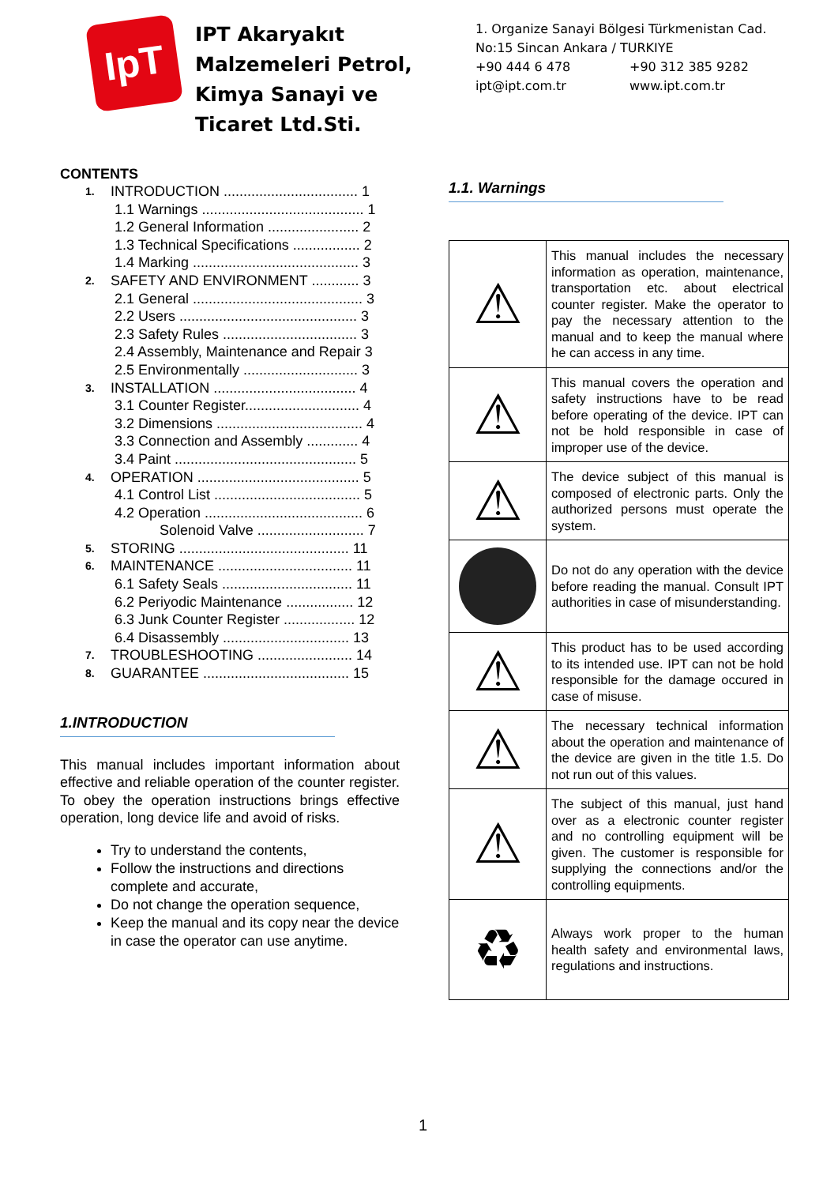IpT
IPT Akaryakıt Malzemeleri Petrol, Kimya Sanayi ve Ticaret Ltd.Sti.
1. Organize Sanayi Bölgesi Türkmenistan Cad.
No:15 Sincan Ankara / TURKIYE
+90 444 6 478 +90 312 385 9282
ipt@ipt.com.tr www.ipt.com.tr
CONTENTS
1. INTRODUCTION .................................. 1
1.1 Warnings ......................................... 1
1.2 General Information ....................... 2
1.3 Technical Specifications ................. 2
1.4 Marking .......................................... 3
2. SAFETY AND ENVIRONMENT ............ 3
2.1 General ........................................... 3
2.2 Users ............................................. 3
2.3 Safety Rules .................................. 3
2.4 Assembly, Maintenance and Repair 3
2.5 Environmentally ............................. 3
3. INSTALLATION .................................... 4
3.1 Counter Register............................. 4
3.2 Dimensions ..................................... 4
3.3 Connection and Assembly ............. 4
3.4 Paint .............................................. 5
4. OPERATION ......................................... 5
4.1 Control List ..................................... 5
4.2 Operation ........................................ 6
Solenoid Valve ........................... 7
5. STORING ........................................... 11
6. MAINTENANCE .................................. 11
6.1 Safety Seals ................................. 11
6.2 Periyodic Maintenance ................. 12
6.3 Junk Counter Register .................. 12
6.4 Disassembly ................................ 13
7. TROUBLESHOOTING ........................ 14
8. GUARANTEE ..................................... 15
1.INTRODUCTION
This manual includes important information about effective and reliable operation of the counter register. To obey the operation instructions brings effective operation, long device life and avoid of risks.
Try to understand the contents,
Follow the instructions and directions complete and accurate,
Do not change the operation sequence,
Keep the manual and its copy near the device in case the operator can use anytime.
1.1. Warnings
| ⚠ | This manual includes the necessary information as operation, maintenance, transportation etc. about electrical counter register. Make the operator to pay the necessary attention to the manual and to keep the manual where he can access in any time. |
| ⚠ | This manual covers the operation and safety instructions have to be read before operating of the device. IPT can not be hold responsible in case of improper use of the device. |
| ⚠ | The device subject of this manual is composed of electronic parts. Only the authorized persons must operate the system. |
| | Do not do any operation with the device before reading the manual. Consult IPT authorities in case of misunderstanding. |
| ⚠ | This product has to be used according to its intended use. IPT can not be hold responsible for the damage occured in case of misuse. |
| ⚠ | The necessary technical information about the operation and maintenance of the device are given in the title 1.5. Do not run out of this values. |
| ⚠ | The subject of this manual, just hand over as a electronic counter register and no controlling equipment will be given. The customer is responsible for supplying the connections and/or the controlling equipments. |
| ♻ | Always work proper to the human health safety and environmental laws, regulations and instructions. |
1